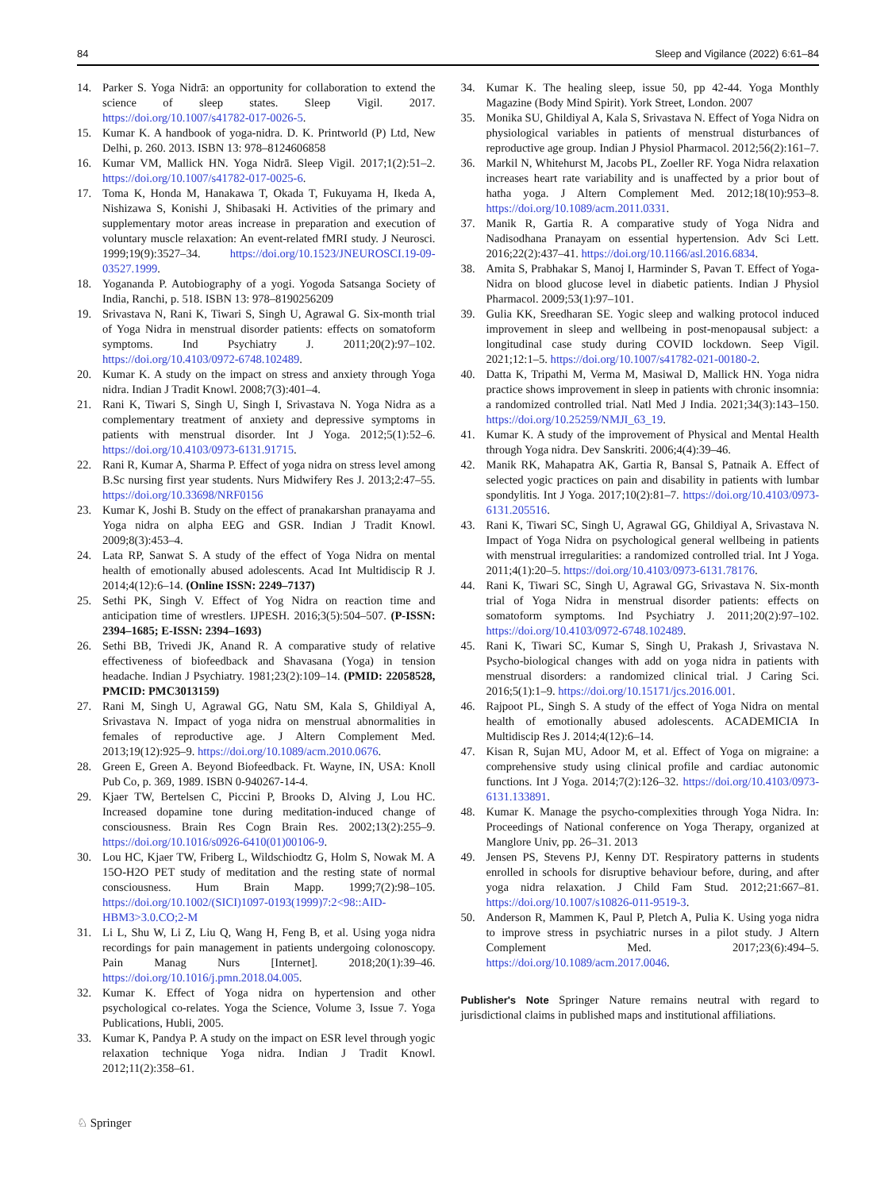84 Sleep and Vigilance (2022) 6:61–84
14. Parker S. Yoga Nidrā: an opportunity for collaboration to extend the science of sleep states. Sleep Vigil. 2017. https://doi.org/10.1007/s41782-017-0026-5.
15. Kumar K. A handbook of yoga-nidra. D. K. Printworld (P) Ltd, New Delhi, p. 260. 2013. ISBN 13: 978–8124606858
16. Kumar VM, Mallick HN. Yoga Nidrā. Sleep Vigil. 2017;1(2):51–2. https://doi.org/10.1007/s41782-017-0025-6.
17. Toma K, Honda M, Hanakawa T, Okada T, Fukuyama H, Ikeda A, Nishizawa S, Konishi J, Shibasaki H. Activities of the primary and supplementary motor areas increase in preparation and execution of voluntary muscle relaxation: An event-related fMRI study. J Neurosci. 1999;19(9):3527–34. https://doi.org/10.1523/JNEUROSCI.19-09-03527.1999.
18. Yogananda P. Autobiography of a yogi. Yogoda Satsanga Society of India, Ranchi, p. 518. ISBN 13: 978–8190256209
19. Srivastava N, Rani K, Tiwari S, Singh U, Agrawal G. Six-month trial of Yoga Nidra in menstrual disorder patients: effects on somatoform symptoms. Ind Psychiatry J. 2011;20(2):97–102. https://doi.org/10.4103/0972-6748.102489.
20. Kumar K. A study on the impact on stress and anxiety through Yoga nidra. Indian J Tradit Knowl. 2008;7(3):401–4.
21. Rani K, Tiwari S, Singh U, Singh I, Srivastava N. Yoga Nidra as a complementary treatment of anxiety and depressive symptoms in patients with menstrual disorder. Int J Yoga. 2012;5(1):52–6. https://doi.org/10.4103/0973-6131.91715.
22. Rani R, Kumar A, Sharma P. Effect of yoga nidra on stress level among B.Sc nursing first year students. Nurs Midwifery Res J. 2013;2:47–55. https://doi.org/10.33698/NRF0156
23. Kumar K, Joshi B. Study on the effect of pranakarshan pranayama and Yoga nidra on alpha EEG and GSR. Indian J Tradit Knowl. 2009;8(3):453–4.
24. Lata RP, Sanwat S. A study of the effect of Yoga Nidra on mental health of emotionally abused adolescents. Acad Int Multidiscip R J. 2014;4(12):6–14. (Online ISSN: 2249–7137)
25. Sethi PK, Singh V. Effect of Yog Nidra on reaction time and anticipation time of wrestlers. IJPESH. 2016;3(5):504–507. (P-ISSN: 2394–1685; E-ISSN: 2394–1693)
26. Sethi BB, Trivedi JK, Anand R. A comparative study of relative effectiveness of biofeedback and Shavasana (Yoga) in tension headache. Indian J Psychiatry. 1981;23(2):109–14. (PMID: 22058528, PMCID: PMC3013159)
27. Rani M, Singh U, Agrawal GG, Natu SM, Kala S, Ghildiyal A, Srivastava N. Impact of yoga nidra on menstrual abnormalities in females of reproductive age. J Altern Complement Med. 2013;19(12):925–9. https://doi.org/10.1089/acm.2010.0676.
28. Green E, Green A. Beyond Biofeedback. Ft. Wayne, IN, USA: Knoll Pub Co, p. 369, 1989. ISBN 0-940267-14-4.
29. Kjaer TW, Bertelsen C, Piccini P, Brooks D, Alving J, Lou HC. Increased dopamine tone during meditation-induced change of consciousness. Brain Res Cogn Brain Res. 2002;13(2):255–9. https://doi.org/10.1016/s0926-6410(01)00106-9.
30. Lou HC, Kjaer TW, Friberg L, Wildschiodtz G, Holm S, Nowak M. A 15O-H2O PET study of meditation and the resting state of normal consciousness. Hum Brain Mapp. 1999;7(2):98–105. https://doi.org/10.1002/(SICI)1097-0193(1999)7:2<98::AID-HBM3>3.0.CO;2-M
31. Li L, Shu W, Li Z, Liu Q, Wang H, Feng B, et al. Using yoga nidra recordings for pain management in patients undergoing colonoscopy. Pain Manag Nurs [Internet]. 2018;20(1):39–46. https://doi.org/10.1016/j.pmn.2018.04.005.
32. Kumar K. Effect of Yoga nidra on hypertension and other psychological co-relates. Yoga the Science, Volume 3, Issue 7. Yoga Publications, Hubli, 2005.
33. Kumar K, Pandya P. A study on the impact on ESR level through yogic relaxation technique Yoga nidra. Indian J Tradit Knowl. 2012;11(2):358–61.
34. Kumar K. The healing sleep, issue 50, pp 42-44. Yoga Monthly Magazine (Body Mind Spirit). York Street, London. 2007
35. Monika SU, Ghildiyal A, Kala S, Srivastava N. Effect of Yoga Nidra on physiological variables in patients of menstrual disturbances of reproductive age group. Indian J Physiol Pharmacol. 2012;56(2):161–7.
36. Markil N, Whitehurst M, Jacobs PL, Zoeller RF. Yoga Nidra relaxation increases heart rate variability and is unaffected by a prior bout of hatha yoga. J Altern Complement Med. 2012;18(10):953–8. https://doi.org/10.1089/acm.2011.0331.
37. Manik R, Gartia R. A comparative study of Yoga Nidra and Nadisodhana Pranayam on essential hypertension. Adv Sci Lett. 2016;22(2):437–41. https://doi.org/10.1166/asl.2016.6834.
38. Amita S, Prabhakar S, Manoj I, Harminder S, Pavan T. Effect of Yoga-Nidra on blood glucose level in diabetic patients. Indian J Physiol Pharmacol. 2009;53(1):97–101.
39. Gulia KK, Sreedharan SE. Yogic sleep and walking protocol induced improvement in sleep and wellbeing in post-menopausal subject: a longitudinal case study during COVID lockdown. Seep Vigil. 2021;12:1–5. https://doi.org/10.1007/s41782-021-00180-2.
40. Datta K, Tripathi M, Verma M, Masiwal D, Mallick HN. Yoga nidra practice shows improvement in sleep in patients with chronic insomnia: a randomized controlled trial. Natl Med J India. 2021;34(3):143–150. https://doi.org/10.25259/NMJI_63_19.
41. Kumar K. A study of the improvement of Physical and Mental Health through Yoga nidra. Dev Sanskriti. 2006;4(4):39–46.
42. Manik RK, Mahapatra AK, Gartia R, Bansal S, Patnaik A. Effect of selected yogic practices on pain and disability in patients with lumbar spondylitis. Int J Yoga. 2017;10(2):81–7. https://doi.org/10.4103/0973-6131.205516.
43. Rani K, Tiwari SC, Singh U, Agrawal GG, Ghildiyal A, Srivastava N. Impact of Yoga Nidra on psychological general wellbeing in patients with menstrual irregularities: a randomized controlled trial. Int J Yoga. 2011;4(1):20–5. https://doi.org/10.4103/0973-6131.78176.
44. Rani K, Tiwari SC, Singh U, Agrawal GG, Srivastava N. Six-month trial of Yoga Nidra in menstrual disorder patients: effects on somatoform symptoms. Ind Psychiatry J. 2011;20(2):97–102. https://doi.org/10.4103/0972-6748.102489.
45. Rani K, Tiwari SC, Kumar S, Singh U, Prakash J, Srivastava N. Psycho-biological changes with add on yoga nidra in patients with menstrual disorders: a randomized clinical trial. J Caring Sci. 2016;5(1):1–9. https://doi.org/10.15171/jcs.2016.001.
46. Rajpoot PL, Singh S. A study of the effect of Yoga Nidra on mental health of emotionally abused adolescents. ACADEMICIA In Multidiscip Res J. 2014;4(12):6–14.
47. Kisan R, Sujan MU, Adoor M, et al. Effect of Yoga on migraine: a comprehensive study using clinical profile and cardiac autonomic functions. Int J Yoga. 2014;7(2):126–32. https://doi.org/10.4103/0973-6131.133891.
48. Kumar K. Manage the psycho-complexities through Yoga Nidra. In: Proceedings of National conference on Yoga Therapy, organized at Manglore Univ, pp. 26–31. 2013
49. Jensen PS, Stevens PJ, Kenny DT. Respiratory patterns in students enrolled in schools for disruptive behaviour before, during, and after yoga nidra relaxation. J Child Fam Stud. 2012;21:667–81. https://doi.org/10.1007/s10826-011-9519-3.
50. Anderson R, Mammen K, Paul P, Pletch A, Pulia K. Using yoga nidra to improve stress in psychiatric nurses in a pilot study. J Altern Complement Med. 2017;23(6):494–5. https://doi.org/10.1089/acm.2017.0046.
Publisher's Note Springer Nature remains neutral with regard to jurisdictional claims in published maps and institutional affiliations.
♘ Springer